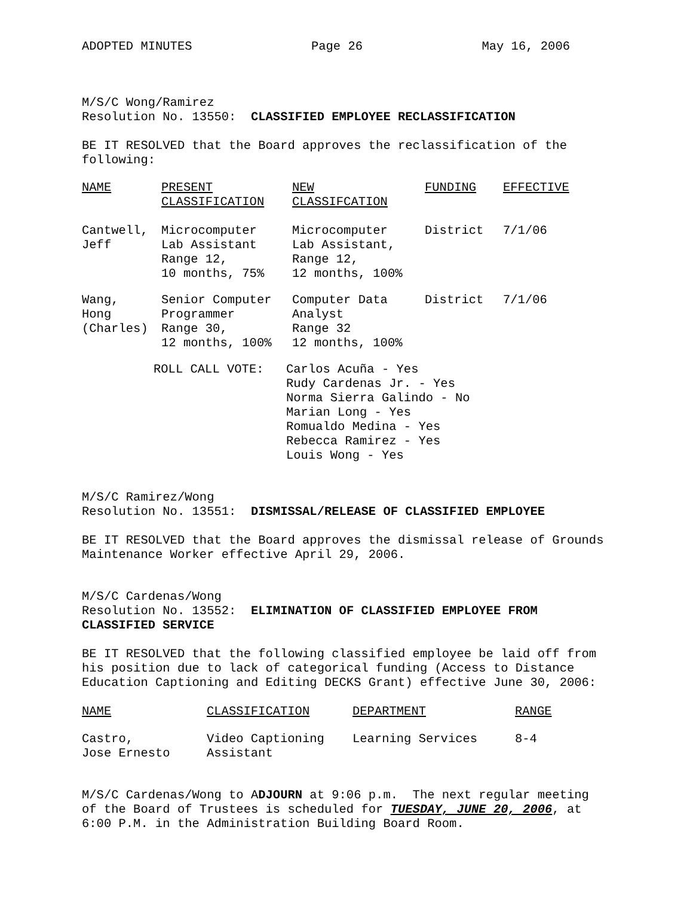ADOPTED MINUTES Page 26 May 16, 2006
M/S/C Wong/Ramirez
Resolution No. 13550: CLASSIFIED EMPLOYEE RECLASSIFICATION
BE IT RESOLVED that the Board approves the reclassification of the following:
| NAME | PRESENT CLASSIFICATION | NEW CLASSIFCATION | FUNDING | EFFECTIVE |
| --- | --- | --- | --- | --- |
| Cantwell, Jeff | Microcomputer Lab Assistant Range 12, 10 months, 75% | Microcomputer Lab Assistant, Range 12, 12 months, 100% | District | 7/1/06 |
| Wang, Hong (Charles) | Senior Computer Programmer Range 30, 12 months, 100% | Computer Data Analyst Range 32 12 months, 100% | District | 7/1/06 |
| ROLL CALL VOTE: | Carlos Acuña - Yes Rudy Cardenas Jr. - Yes Norma Sierra Galindo - No Marian Long - Yes Romualdo Medina - Yes Rebecca Ramirez - Yes Louis Wong - Yes |
M/S/C Ramirez/Wong
Resolution No. 13551: DISMISSAL/RELEASE OF CLASSIFIED EMPLOYEE
BE IT RESOLVED that the Board approves the dismissal release of Grounds Maintenance Worker effective April 29, 2006.
M/S/C Cardenas/Wong
Resolution No. 13552: ELIMINATION OF CLASSIFIED EMPLOYEE FROM CLASSIFIED SERVICE
BE IT RESOLVED that the following classified employee be laid off from his position due to lack of categorical funding (Access to Distance Education Captioning and Editing DECKS Grant) effective June 30, 2006:
| NAME | CLASSIFICATION | DEPARTMENT | RANGE |
| --- | --- | --- | --- |
| Castro, Jose Ernesto | Video Captioning Assistant | Learning Services | 8-4 |
M/S/C Cardenas/Wong to ADJOURN at 9:06 p.m. The next regular meeting of the Board of Trustees is scheduled for TUESDAY, JUNE 20, 2006, at 6:00 P.M. in the Administration Building Board Room.